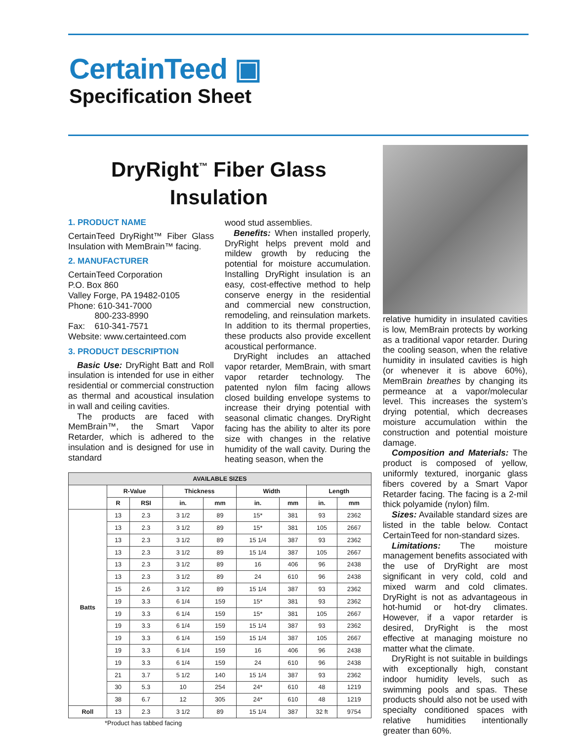CertainTeed ▣
Specification Sheet
DryRight<sup>™</sup> Fiber Glass Insulation
1. PRODUCT NAME
CertainTeed DryRight™ Fiber Glass Insulation with MemBrain™ facing.
2. MANUFACTURER
CertainTeed Corporation
P.O. Box 860
Valley Forge, PA 19482-0105
Phone: 610-341-7000
800-233-8990
Fax: 610-341-7571
Website: www.certainteed.com
3. PRODUCT DESCRIPTION
Basic Use: DryRight Batt and Roll insulation is intended for use in either residential or commercial construction as thermal and acoustical insulation in wall and ceiling cavities.
The products are faced with MemBrain™, the Smart Vapor Retarder, which is adhered to the insulation and is designed for use in standard
wood stud assemblies.
Benefits: When installed properly, DryRight helps prevent mold and mildew growth by reducing the potential for moisture accumulation. Installing DryRight insulation is an easy, cost-effective method to help conserve energy in the residential and commercial new construction, remodeling, and reinsulation markets. In addition to its thermal properties, these products also provide excellent acoustical performance.
DryRight includes an attached vapor retarder, MemBrain, with smart vapor retarder technology. The patented nylon film facing allows closed building envelope systems to increase their drying potential with seasonal climatic changes. DryRight facing has the ability to alter its pore size with changes in the relative humidity of the wall cavity. During the heating season, when the
relative humidity in insulated cavities is low, MemBrain protects by working as a traditional vapor retarder. During the cooling season, when the relative humidity in insulated cavities is high (or whenever it is above 60%), MemBrain breathes by changing its permeance at a vapor/molecular level. This increases the system’s drying potential, which decreases moisture accumulation within the construction and potential moisture damage.
Composition and Materials: The product is composed of yellow, uniformly textured, inorganic glass fibers covered by a Smart Vapor Retarder facing. The facing is a 2-mil thick polyamide (nylon) film.
Sizes: Available standard sizes are listed in the table below. Contact CertainTeed for non-standard sizes.
Limitations: The moisture management benefits associated with the use of DryRight are most significant in very cold, cold and mixed warm and cold climates. DryRight is not as advantageous in hot-humid or hot-dry climates. However, if a vapor retarder is desired, DryRight is the most effective at managing moisture no matter what the climate.
DryRight is not suitable in buildings with exceptionally high, constant indoor humidity levels, such as swimming pools and spas. These products should also not be used with specialty conditioned spaces with relative humidities intentionally greater than 60%.
| AVAILABLE SIZES | | | | | | | | |
| --- | --- | --- | --- | --- | --- | --- | --- | --- |
| | R-Value | | Thickness | | Width | | Length | |
| | R | RSI | in. | mm | in. | mm | in. | mm |
| Batts | 13 | 2.3 | 3 1/2 | 89 | 15* | 381 | 93 | 2362 |
| | 13 | 2.3 | 3 1/2 | 89 | 15* | 381 | 105 | 2667 |
| | 13 | 2.3 | 3 1/2 | 89 | 15 1/4 | 387 | 93 | 2362 |
| | 13 | 2.3 | 3 1/2 | 89 | 15 1/4 | 387 | 105 | 2667 |
| | 13 | 2.3 | 3 1/2 | 89 | 16 | 406 | 96 | 2438 |
| | 13 | 2.3 | 3 1/2 | 89 | 24 | 610 | 96 | 2438 |
| | 15 | 2.6 | 3 1/2 | 89 | 15 1/4 | 387 | 93 | 2362 |
| | 19 | 3.3 | 6 1/4 | 159 | 15* | 381 | 93 | 2362 |
| | 19 | 3.3 | 6 1/4 | 159 | 15* | 381 | 105 | 2667 |
| | 19 | 3.3 | 6 1/4 | 159 | 15 1/4 | 387 | 93 | 2362 |
| | 19 | 3.3 | 6 1/4 | 159 | 15 1/4 | 387 | 105 | 2667 |
| | 19 | 3.3 | 6 1/4 | 159 | 16 | 406 | 96 | 2438 |
| | 19 | 3.3 | 6 1/4 | 159 | 24 | 610 | 96 | 2438 |
| | 21 | 3.7 | 5 1/2 | 140 | 15 1/4 | 387 | 93 | 2362 |
| | 30 | 5.3 | 10 | 254 | 24* | 610 | 48 | 1219 |
| | 38 | 6.7 | 12 | 305 | 24* | 610 | 48 | 1219 |
| Roll | 13 | 2.3 | 3 1/2 | 89 | 15 1/4 | 387 | 32 ft | 9754 |
*Product has tabbed facing